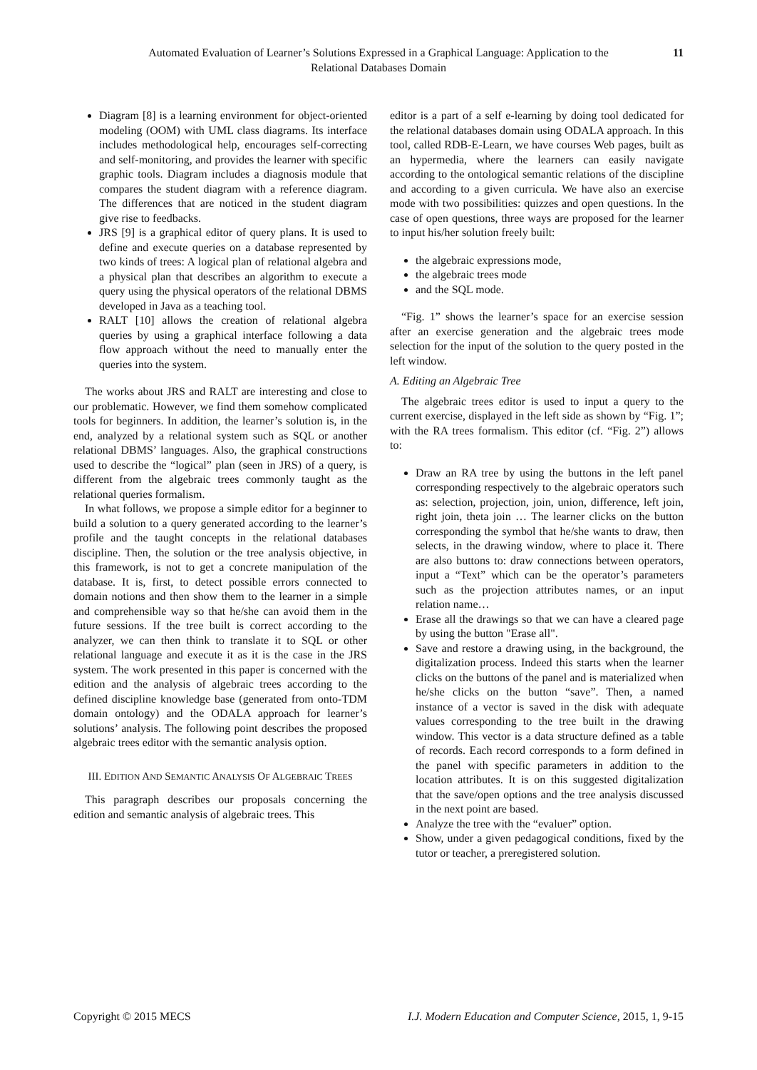Automated Evaluation of Learner’s Solutions Expressed in a Graphical Language: Application to the Relational Databases Domain
11
Diagram [8] is a learning environment for object-oriented modeling (OOM) with UML class diagrams. Its interface includes methodological help, encourages self-correcting and self-monitoring, and provides the learner with specific graphic tools. Diagram includes a diagnosis module that compares the student diagram with a reference diagram. The differences that are noticed in the student diagram give rise to feedbacks.
JRS [9] is a graphical editor of query plans. It is used to define and execute queries on a database represented by two kinds of trees: A logical plan of relational algebra and a physical plan that describes an algorithm to execute a query using the physical operators of the relational DBMS developed in Java as a teaching tool.
RALT [10] allows the creation of relational algebra queries by using a graphical interface following a data flow approach without the need to manually enter the queries into the system.
The works about JRS and RALT are interesting and close to our problematic. However, we find them somehow complicated tools for beginners. In addition, the learner’s solution is, in the end, analyzed by a relational system such as SQL or another relational DBMS’ languages. Also, the graphical constructions used to describe the “logical” plan (seen in JRS) of a query, is different from the algebraic trees commonly taught as the relational queries formalism.
In what follows, we propose a simple editor for a beginner to build a solution to a query generated according to the learner’s profile and the taught concepts in the relational databases discipline. Then, the solution or the tree analysis objective, in this framework, is not to get a concrete manipulation of the database. It is, first, to detect possible errors connected to domain notions and then show them to the learner in a simple and comprehensible way so that he/she can avoid them in the future sessions. If the tree built is correct according to the analyzer, we can then think to translate it to SQL or other relational language and execute it as it is the case in the JRS system. The work presented in this paper is concerned with the edition and the analysis of algebraic trees according to the defined discipline knowledge base (generated from onto-TDM domain ontology) and the ODALA approach for learner’s solutions’ analysis. The following point describes the proposed algebraic trees editor with the semantic analysis option.
III. EDITION AND SEMANTIC ANALYSIS OF ALGEBRAIC TREES
This paragraph describes our proposals concerning the edition and semantic analysis of algebraic trees. This
editor is a part of a self e-learning by doing tool dedicated for the relational databases domain using ODALA approach. In this tool, called RDB-E-Learn, we have courses Web pages, built as an hypermedia, where the learners can easily navigate according to the ontological semantic relations of the discipline and according to a given curricula. We have also an exercise mode with two possibilities: quizzes and open questions. In the case of open questions, three ways are proposed for the learner to input his/her solution freely built:
the algebraic expressions mode,
the algebraic trees mode
and the SQL mode.
“Fig. 1” shows the learner’s space for an exercise session after an exercise generation and the algebraic trees mode selection for the input of the solution to the query posted in the left window.
A. Editing an Algebraic Tree
The algebraic trees editor is used to input a query to the current exercise, displayed in the left side as shown by “Fig. 1”; with the RA trees formalism. This editor (cf. “Fig. 2”) allows to:
Draw an RA tree by using the buttons in the left panel corresponding respectively to the algebraic operators such as: selection, projection, join, union, difference, left join, right join, theta join … The learner clicks on the button corresponding the symbol that he/she wants to draw, then selects, in the drawing window, where to place it. There are also buttons to: draw connections between operators, input a “Text” which can be the operator’s parameters such as the projection attributes names, or an input relation name…
Erase all the drawings so that we can have a cleared page by using the button "Erase all".
Save and restore a drawing using, in the background, the digitalization process. Indeed this starts when the learner clicks on the buttons of the panel and is materialized when he/she clicks on the button “save”. Then, a named instance of a vector is saved in the disk with adequate values corresponding to the tree built in the drawing window. This vector is a data structure defined as a table of records. Each record corresponds to a form defined in the panel with specific parameters in addition to the location attributes. It is on this suggested digitalization that the save/open options and the tree analysis discussed in the next point are based.
Analyze the tree with the “evaluer” option.
Show, under a given pedagogical conditions, fixed by the tutor or teacher, a preregistered solution.
Copyright © 2015 MECS I.J. Modern Education and Computer Science, 2015, 1, 9-15